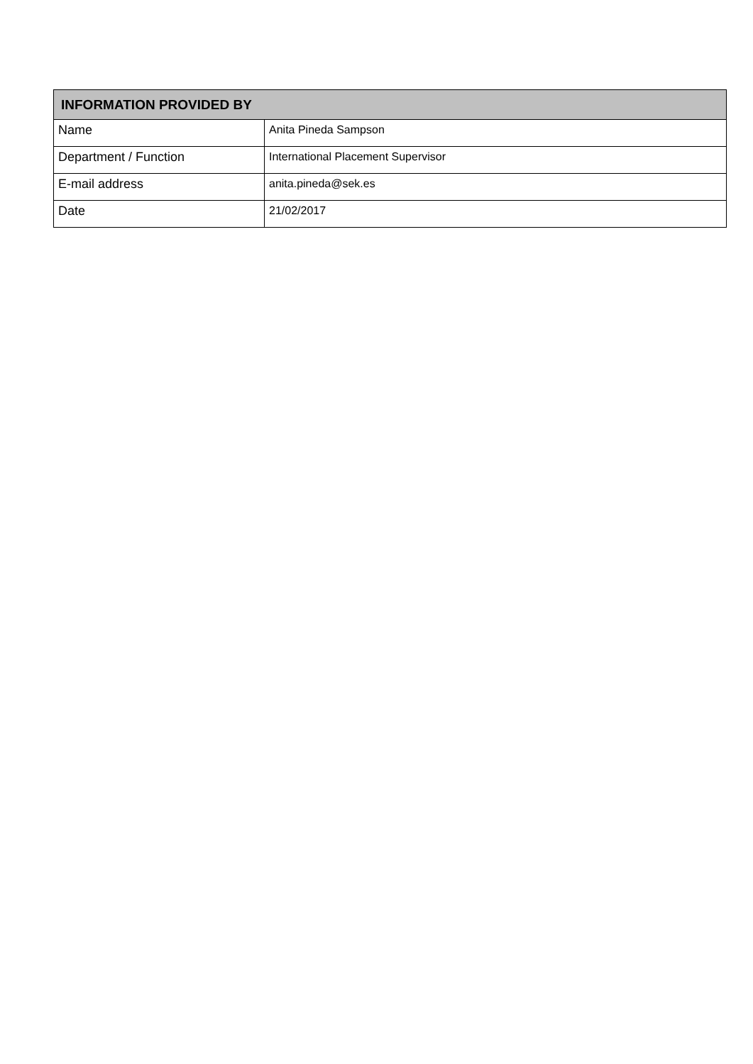| INFORMATION PROVIDED BY | |
| --- | --- |
| Name | Anita Pineda Sampson |
| Department / Function | International Placement Supervisor |
| E-mail address | anita.pineda@sek.es |
| Date | 21/02/2017 |